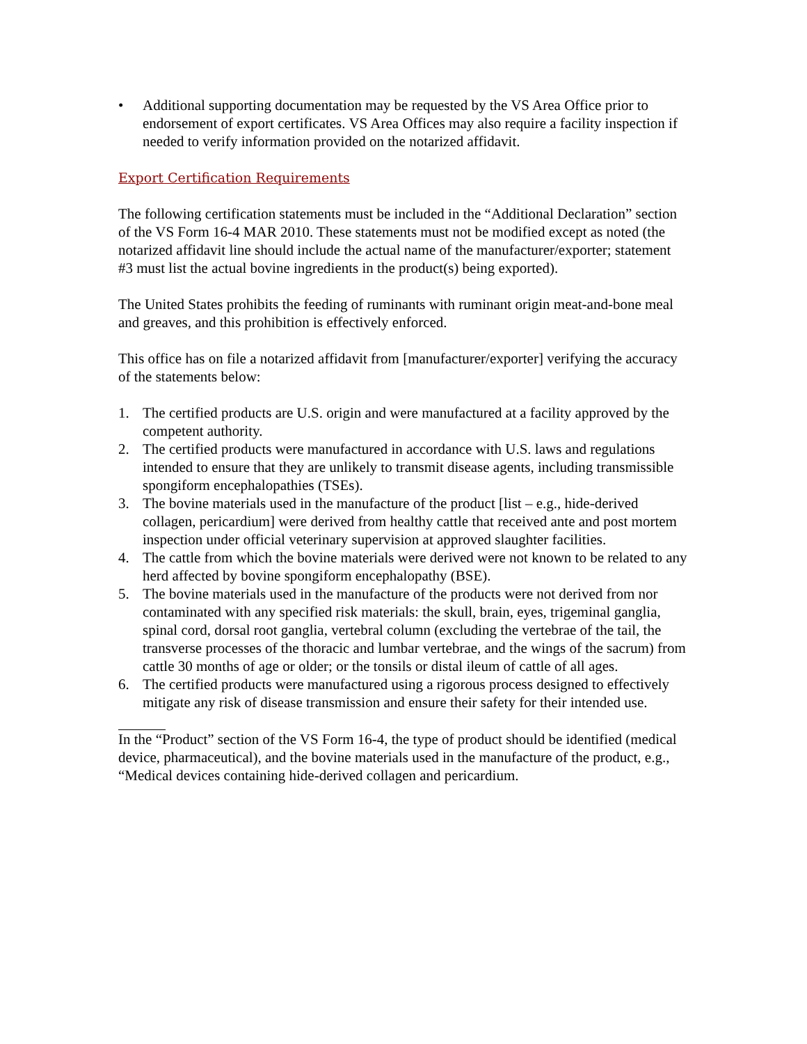• Additional supporting documentation may be requested by the VS Area Office prior to endorsement of export certificates. VS Area Offices may also require a facility inspection if needed to verify information provided on the notarized affidavit.
Export Certification Requirements
The following certification statements must be included in the “Additional Declaration” section of the VS Form 16-4 MAR 2010. These statements must not be modified except as noted (the notarized affidavit line should include the actual name of the manufacturer/exporter; statement #3 must list the actual bovine ingredients in the product(s) being exported).
The United States prohibits the feeding of ruminants with ruminant origin meat-and-bone meal and greaves, and this prohibition is effectively enforced.
This office has on file a notarized affidavit from [manufacturer/exporter] verifying the accuracy of the statements below:
1. The certified products are U.S. origin and were manufactured at a facility approved by the competent authority.
2. The certified products were manufactured in accordance with U.S. laws and regulations intended to ensure that they are unlikely to transmit disease agents, including transmissible spongiform encephalopathies (TSEs).
3. The bovine materials used in the manufacture of the product [list – e.g., hide-derived collagen, pericardium] were derived from healthy cattle that received ante and post mortem inspection under official veterinary supervision at approved slaughter facilities.
4. The cattle from which the bovine materials were derived were not known to be related to any herd affected by bovine spongiform encephalopathy (BSE).
5. The bovine materials used in the manufacture of the products were not derived from nor contaminated with any specified risk materials: the skull, brain, eyes, trigeminal ganglia, spinal cord, dorsal root ganglia, vertebral column (excluding the vertebrae of the tail, the transverse processes of the thoracic and lumbar vertebrae, and the wings of the sacrum) from cattle 30 months of age or older; or the tonsils or distal ileum of cattle of all ages.
6. The certified products were manufactured using a rigorous process designed to effectively mitigate any risk of disease transmission and ensure their safety for their intended use.
In the “Product” section of the VS Form 16-4, the type of product should be identified (medical device, pharmaceutical), and the bovine materials used in the manufacture of the product, e.g., “Medical devices containing hide-derived collagen and pericardium.